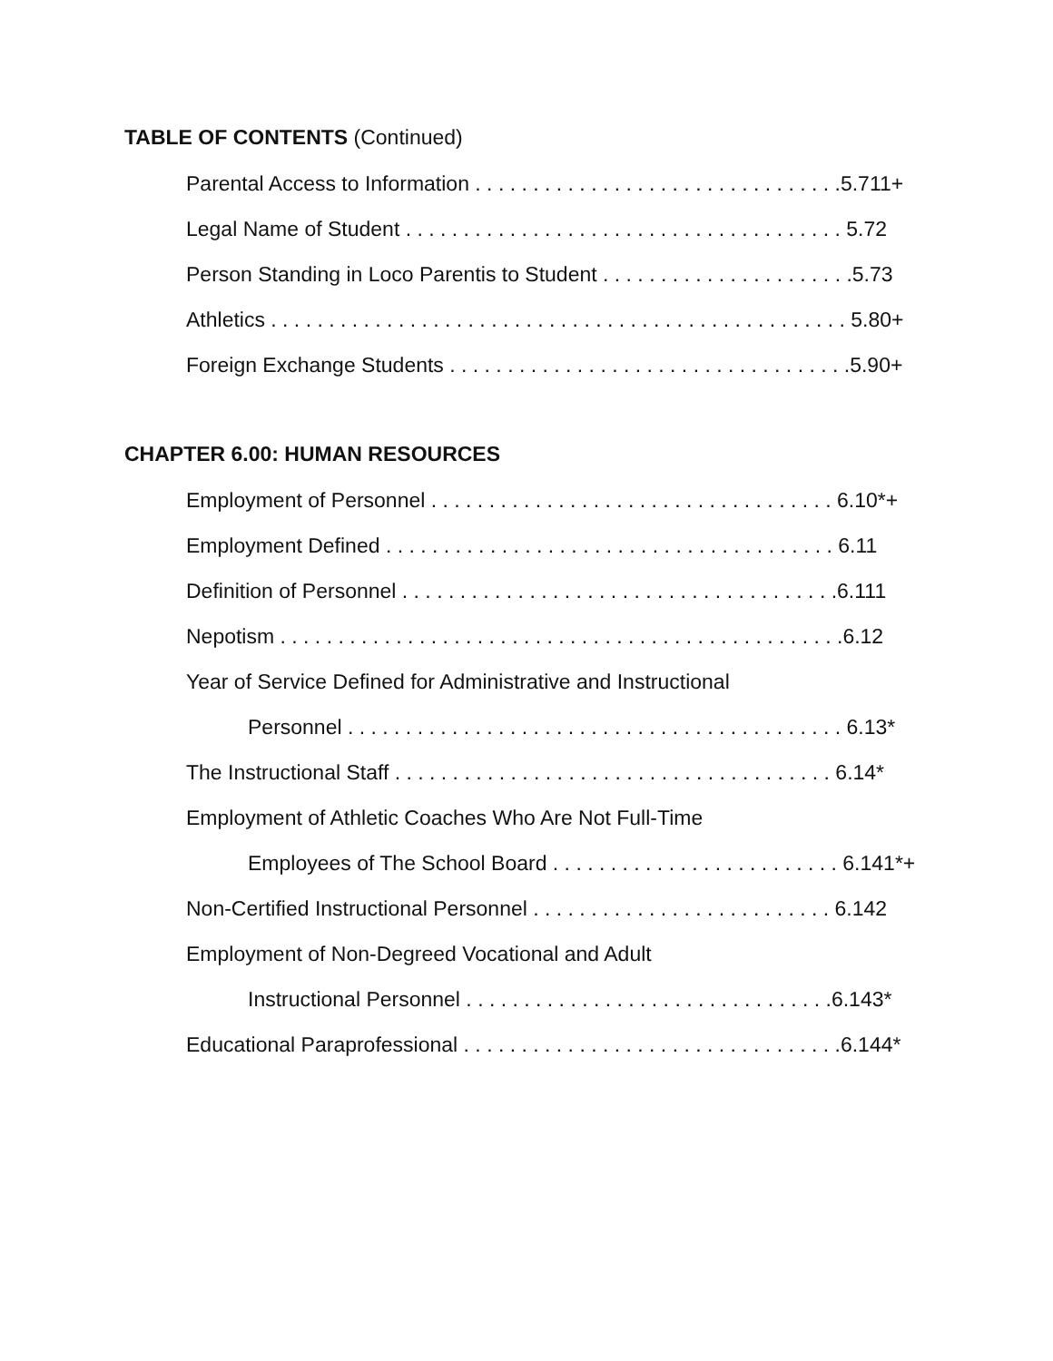TABLE OF CONTENTS (Continued)
Parental Access to Information . . . . . . . . . . . . . . . . . . . . . . . . . . . . . . . .5.711+
Legal Name of Student . . . . . . . . . . . . . . . . . . . . . . . . . . . . . . . . . . . . . . 5.72
Person Standing in Loco Parentis to Student . . . . . . . . . . . . . . . . . . . . . .5.73
Athletics . . . . . . . . . . . . . . . . . . . . . . . . . . . . . . . . . . . . . . . . . . . . . . . . . . 5.80+
Foreign Exchange Students . . . . . . . . . . . . . . . . . . . . . . . . . . . . . . . . . . .5.90+
CHAPTER 6.00: HUMAN RESOURCES
Employment of Personnel . . . . . . . . . . . . . . . . . . . . . . . . . . . . . . . . . . . 6.10*+
Employment Defined . . . . . . . . . . . . . . . . . . . . . . . . . . . . . . . . . . . . . . . 6.11
Definition of Personnel . . . . . . . . . . . . . . . . . . . . . . . . . . . . . . . . . . . . . .6.111
Nepotism . . . . . . . . . . . . . . . . . . . . . . . . . . . . . . . . . . . . . . . . . . . . . . . . .6.12
Year of Service Defined for Administrative and Instructional
Personnel . . . . . . . . . . . . . . . . . . . . . . . . . . . . . . . . . . . . . . . . . . . 6.13*
The Instructional Staff . . . . . . . . . . . . . . . . . . . . . . . . . . . . . . . . . . . . . . 6.14*
Employment of Athletic Coaches Who Are Not Full-Time
Employees of The School Board . . . . . . . . . . . . . . . . . . . . . . . . . 6.141*+
Non-Certified Instructional Personnel . . . . . . . . . . . . . . . . . . . . . . . . . . 6.142
Employment of Non-Degreed Vocational and Adult
Instructional Personnel . . . . . . . . . . . . . . . . . . . . . . . . . . . . . . . .6.143*
Educational Paraprofessional . . . . . . . . . . . . . . . . . . . . . . . . . . . . . . . . .6.144*